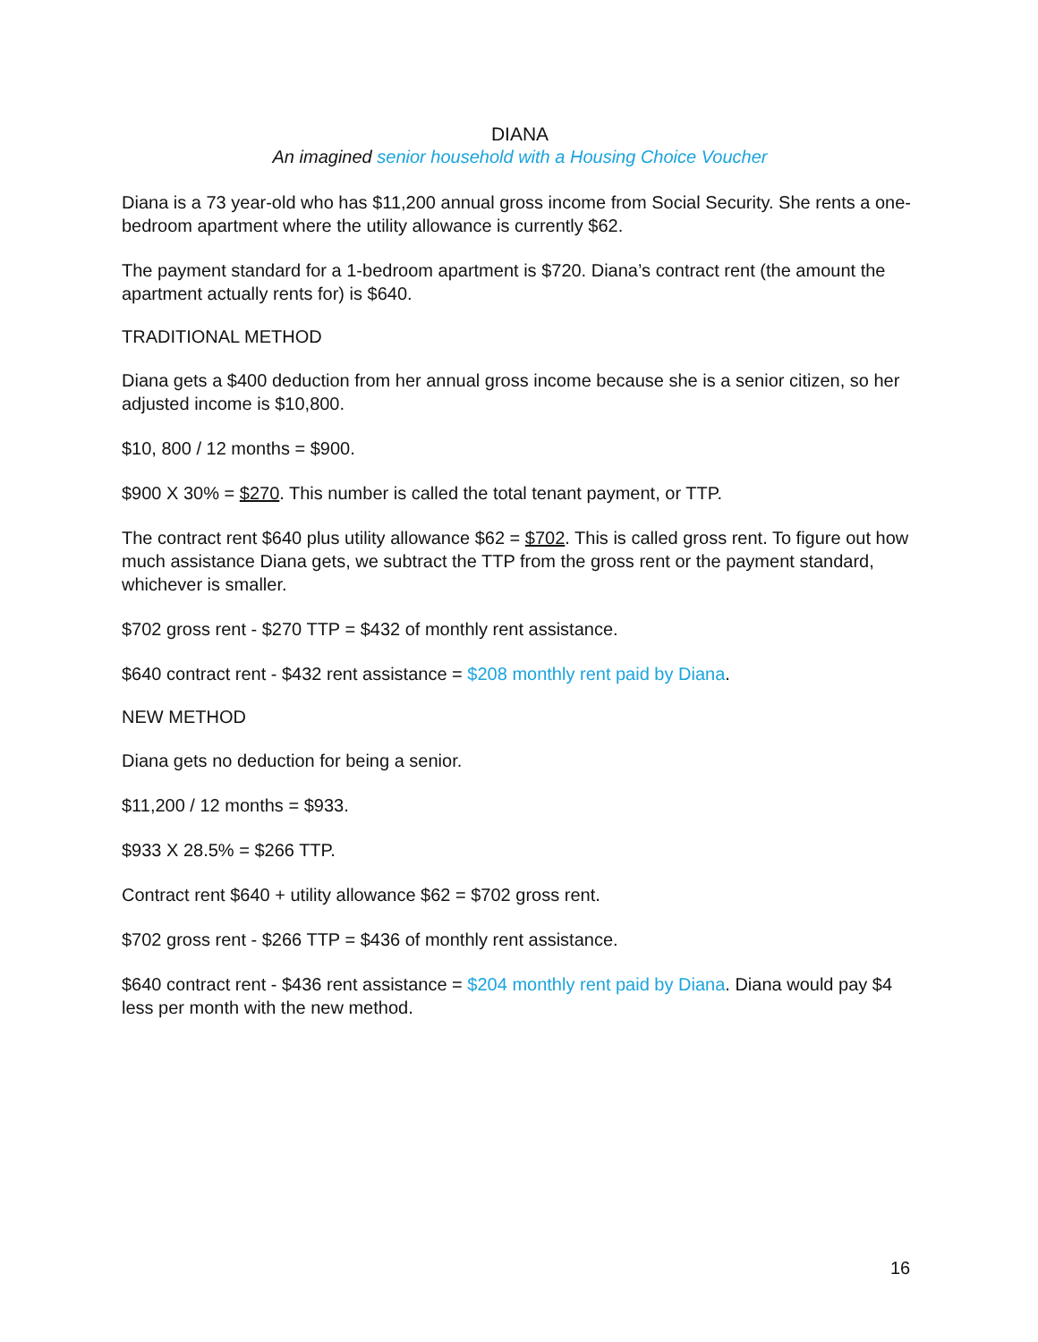DIANA
An imagined senior household with a Housing Choice Voucher
Diana is a 73 year-old who has $11,200 annual gross income from Social Security. She rents a one-bedroom apartment where the utility allowance is currently $62.
The payment standard for a 1-bedroom apartment is $720. Diana’s contract rent (the amount the apartment actually rents for) is $640.
TRADITIONAL METHOD
Diana gets a $400 deduction from her annual gross income because she is a senior citizen, so her adjusted income is $10,800.
$10, 800 / 12 months = $900.
$900 X 30% = $270. This number is called the total tenant payment, or TTP.
The contract rent $640 plus utility allowance $62 = $702. This is called gross rent. To figure out how much assistance Diana gets, we subtract the TTP from the gross rent or the payment standard, whichever is smaller.
$702 gross rent - $270 TTP = $432 of monthly rent assistance.
$640 contract rent - $432 rent assistance = $208 monthly rent paid by Diana.
NEW METHOD
Diana gets no deduction for being a senior.
$11,200 / 12 months = $933.
$933 X 28.5% = $266 TTP.
Contract rent $640 + utility allowance $62 = $702 gross rent.
$702 gross rent - $266 TTP = $436 of monthly rent assistance.
$640 contract rent - $436 rent assistance = $204 monthly rent paid by Diana. Diana would pay $4 less per month with the new method.
16